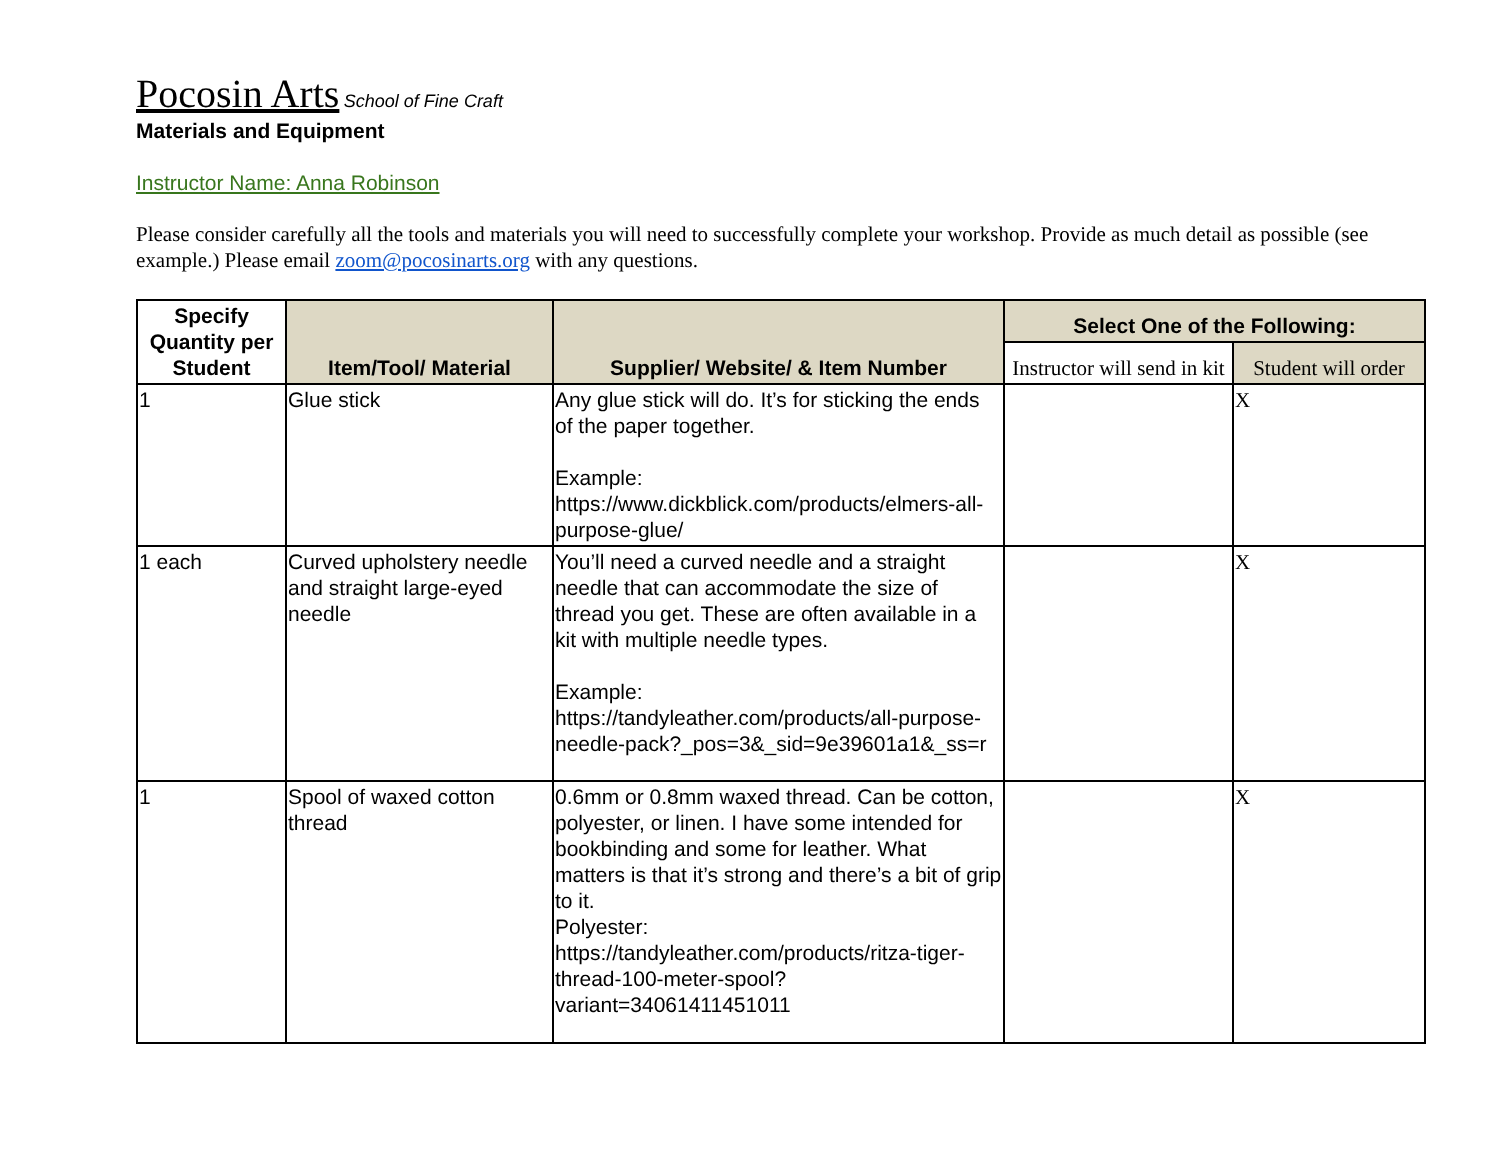Pocosin Arts School of Fine Craft
Materials and Equipment
Instructor Name: Anna Robinson
Please consider carefully all the tools and materials you will need to successfully complete your workshop. Provide as much detail as possible (see example.) Please email zoom@pocosinarts.org with any questions.
| Specify Quantity per Student | Item/Tool/ Material | Supplier/ Website/ & Item Number | Select One of the Following: | |
| --- | --- | --- | --- | --- |
| | | | Instructor will send in kit | Student will order |
| 1 | Glue stick | Any glue stick will do. It’s for sticking the ends of the paper together. Example: https://www.dickblick.com/products/elmers-all-purpose-glue/ | | X |
| 1 each | Curved upholstery needle and straight large-eyed needle | You’ll need a curved needle and a straight needle that can accommodate the size of thread you get. These are often available in a kit with multiple needle types. Example: https://tandyleather.com/products/all-purpose-needle-pack?_pos=3&_sid=9e39601a1&_ss=r | | X |
| 1 | Spool of waxed cotton thread | 0.6mm or 0.8mm waxed thread. Can be cotton, polyester, or linen. I have some intended for bookbinding and some for leather. What matters is that it’s strong and there’s a bit of grip to it. Polyester: https://tandyleather.com/products/ritza-tiger-thread-100-meter-spool?variant=34061411451011 | | X |